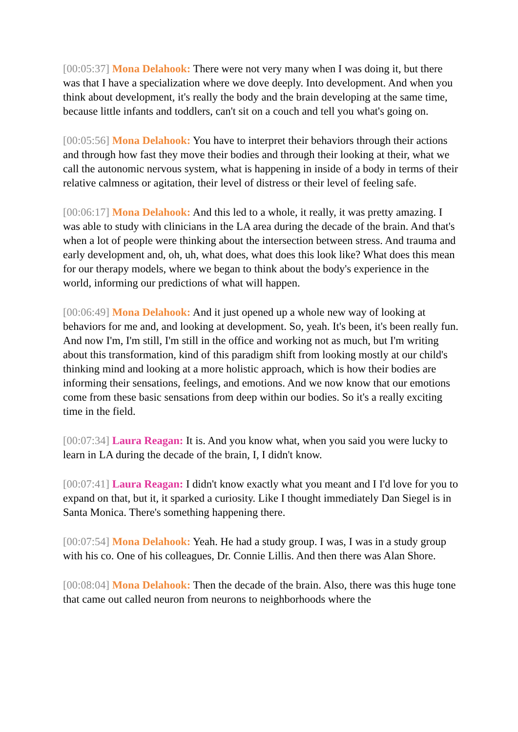[00:05:37] Mona Delahook: There were not very many when I was doing it, but there was that I have a specialization where we dove deeply. Into development. And when you think about development, it's really the body and the brain developing at the same time, because little infants and toddlers, can't sit on a couch and tell you what's going on.
[00:05:56] Mona Delahook: You have to interpret their behaviors through their actions and through how fast they move their bodies and through their looking at their, what we call the autonomic nervous system, what is happening in inside of a body in terms of their relative calmness or agitation, their level of distress or their level of feeling safe.
[00:06:17] Mona Delahook: And this led to a whole, it really, it was pretty amazing. I was able to study with clinicians in the LA area during the decade of the brain. And that's when a lot of people were thinking about the intersection between stress. And trauma and early development and, oh, uh, what does, what does this look like? What does this mean for our therapy models, where we began to think about the body's experience in the world, informing our predictions of what will happen.
[00:06:49] Mona Delahook: And it just opened up a whole new way of looking at behaviors for me and, and looking at development. So, yeah. It's been, it's been really fun. And now I'm, I'm still, I'm still in the office and working not as much, but I'm writing about this transformation, kind of this paradigm shift from looking mostly at our child's thinking mind and looking at a more holistic approach, which is how their bodies are informing their sensations, feelings, and emotions. And we now know that our emotions come from these basic sensations from deep within our bodies. So it's a really exciting time in the field.
[00:07:34] Laura Reagan: It is. And you know what, when you said you were lucky to learn in LA during the decade of the brain, I, I didn't know.
[00:07:41] Laura Reagan: I didn't know exactly what you meant and I I'd love for you to expand on that, but it, it sparked a curiosity. Like I thought immediately Dan Siegel is in Santa Monica. There's something happening there.
[00:07:54] Mona Delahook: Yeah. He had a study group. I was, I was in a study group with his co. One of his colleagues, Dr. Connie Lillis. And then there was Alan Shore.
[00:08:04] Mona Delahook: Then the decade of the brain. Also, there was this huge tone that came out called neuron from neurons to neighborhoods where the